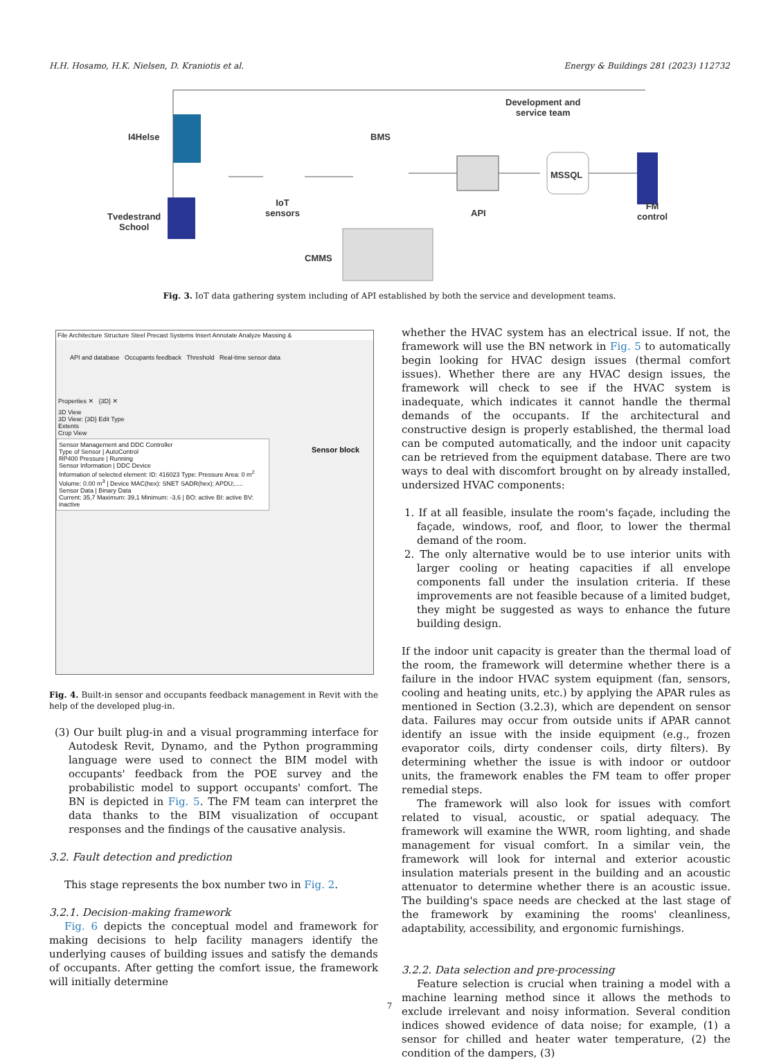H.H. Hosamo, H.K. Nielsen, D. Kraniotis et al. Energy & Buildings 281 (2023) 112732
I4Helse
Tvedestrand
School
IoT
sensors
BMS
Development and
service team
MSSQL
API
FM
control
CMMS
Fig. 3. IoT data gathering system including of API established by both the service and development teams.
File Architecture Structure Steel Precast Systems Insert Annotate Analyze Massing &
API and database Occupants feedback Threshold Real-time sensor data
Properties ✕ {3D} ✕
3D View
3D View: {3D} Edit Type
Extents
Crop View
Sensor block
Sensor Management and DDC Controller
Type of Sensor | AutoControl
RP400 Pressure | Running
Sensor Information | DDC Device
Information of selected element: ID: 416023 Type: Pressure Area: 0 m<sup>2</sup> Volume: 0.00 m<sup>3</sup> | Device MAC(hex): SNET SADR(hex); APDU;.....
Sensor Data | Binary Data
Current: 35,7 Maximum: 39,1 Minimum: -3,6 | BO: active BI: active BV: inactive
Fig. 4. Built-in sensor and occupants feedback management in Revit with the help of the developed plug-in.
(3) Our built plug-in and a visual programming interface for Autodesk Revit, Dynamo, and the Python programming language were used to connect the BIM model with occupants' feedback from the POE survey and the probabilistic model to support occupants' comfort. The BN is depicted in Fig. 5. The FM team can interpret the data thanks to the BIM visualization of occupant responses and the findings of the causative analysis.
3.2. Fault detection and prediction
This stage represents the box number two in Fig. 2.
3.2.1. Decision-making framework
Fig. 6 depicts the conceptual model and framework for making decisions to help facility managers identify the underlying causes of building issues and satisfy the demands of occupants. After getting the comfort issue, the framework will initially determine
whether the HVAC system has an electrical issue. If not, the framework will use the BN network in Fig. 5 to automatically begin looking for HVAC design issues (thermal comfort issues). Whether there are any HVAC design issues, the framework will check to see if the HVAC system is inadequate, which indicates it cannot handle the thermal demands of the occupants. If the architectural and constructive design is properly established, the thermal load can be computed automatically, and the indoor unit capacity can be retrieved from the equipment database. There are two ways to deal with discomfort brought on by already installed, undersized HVAC components:
1. If at all feasible, insulate the room's façade, including the façade, windows, roof, and floor, to lower the thermal demand of the room.
2. The only alternative would be to use interior units with larger cooling or heating capacities if all envelope components fall under the insulation criteria. If these improvements are not feasible because of a limited budget, they might be suggested as ways to enhance the future building design.
If the indoor unit capacity is greater than the thermal load of the room, the framework will determine whether there is a failure in the indoor HVAC system equipment (fan, sensors, cooling and heating units, etc.) by applying the APAR rules as mentioned in Section (3.2.3), which are dependent on sensor data. Failures may occur from outside units if APAR cannot identify an issue with the inside equipment (e.g., frozen evaporator coils, dirty condenser coils, dirty filters). By determining whether the issue is with indoor or outdoor units, the framework enables the FM team to offer proper remedial steps.
The framework will also look for issues with comfort related to visual, acoustic, or spatial adequacy. The framework will examine the WWR, room lighting, and shade management for visual comfort. In a similar vein, the framework will look for internal and exterior acoustic insulation materials present in the building and an acoustic attenuator to determine whether there is an acoustic issue. The building's space needs are checked at the last stage of the framework by examining the rooms' cleanliness, adaptability, accessibility, and ergonomic furnishings.
3.2.2. Data selection and pre-processing
Feature selection is crucial when training a model with a machine learning method since it allows the methods to exclude irrelevant and noisy information. Several condition indices showed evidence of data noise; for example, (1) a sensor for chilled and heater water temperature, (2) the condition of the dampers, (3)
7